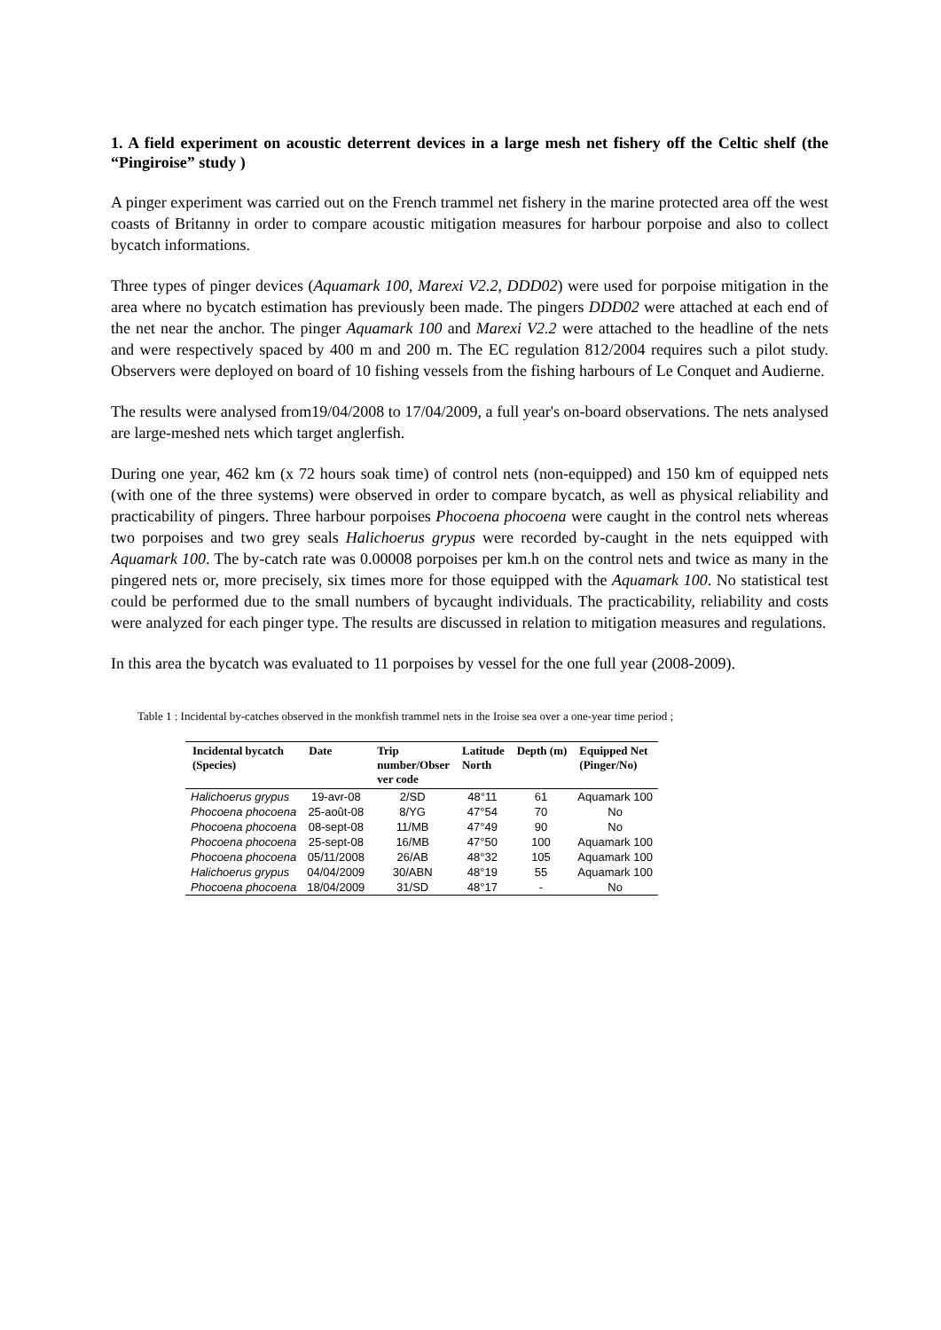1. A field experiment on acoustic deterrent devices in a large mesh net fishery off the Celtic shelf (the “Pingiroise” study )
A pinger experiment was carried out on the French trammel net fishery in the marine protected area off the west coasts of Britanny in order to compare acoustic mitigation measures for harbour porpoise and also to collect bycatch informations.
Three types of pinger devices (Aquamark 100, Marexi V2.2, DDD02) were used for porpoise mitigation in the area where no bycatch estimation has previously been made. The pingers DDD02 were attached at each end of the net near the anchor. The pinger Aquamark 100 and Marexi V2.2 were attached to the headline of the nets and were respectively spaced by 400 m and 200 m. The EC regulation 812/2004 requires such a pilot study. Observers were deployed on board of 10 fishing vessels from the fishing harbours of Le Conquet and Audierne.
The results were analysed from19/04/2008 to 17/04/2009, a full year's on-board observations. The nets analysed are large-meshed nets which target anglerfish.
During one year, 462 km (x 72 hours soak time) of control nets (non-equipped) and 150 km of equipped nets (with one of the three systems) were observed in order to compare bycatch, as well as physical reliability and practicability of pingers. Three harbour porpoises Phocoena phocoena were caught in the control nets whereas two porpoises and two grey seals Halichoerus grypus were recorded by-caught in the nets equipped with Aquamark 100. The by-catch rate was 0.00008 porpoises per km.h on the control nets and twice as many in the pingered nets or, more precisely, six times more for those equipped with the Aquamark 100. No statistical test could be performed due to the small numbers of bycaught individuals. The practicability, reliability and costs were analyzed for each pinger type. The results are discussed in relation to mitigation measures and regulations.
In this area the bycatch was evaluated to 11 porpoises by vessel for the one full year (2008-2009).
Table 1 : Incidental by-catches observed in the monkfish trammel nets in the Iroise sea over a one-year time period ;
| Incidental bycatch (Species) | Date | Trip number/Obser ver code | Latitude North | Depth (m) | Equipped Net (Pinger/No) |
| --- | --- | --- | --- | --- | --- |
| Halichoerus grypus | 19-avr-08 | 2/SD | 48°11 | 61 | Aquamark 100 |
| Phocoena phocoena | 25-août-08 | 8/YG | 47°54 | 70 | No |
| Phocoena phocoena | 08-sept-08 | 11/MB | 47°49 | 90 | No |
| Phocoena phocoena | 25-sept-08 | 16/MB | 47°50 | 100 | Aquamark 100 |
| Phocoena phocoena | 05/11/2008 | 26/AB | 48°32 | 105 | Aquamark 100 |
| Halichoerus grypus | 04/04/2009 | 30/ABN | 48°19 | 55 | Aquamark 100 |
| Phocoena phocoena | 18/04/2009 | 31/SD | 48°17 | - | No |